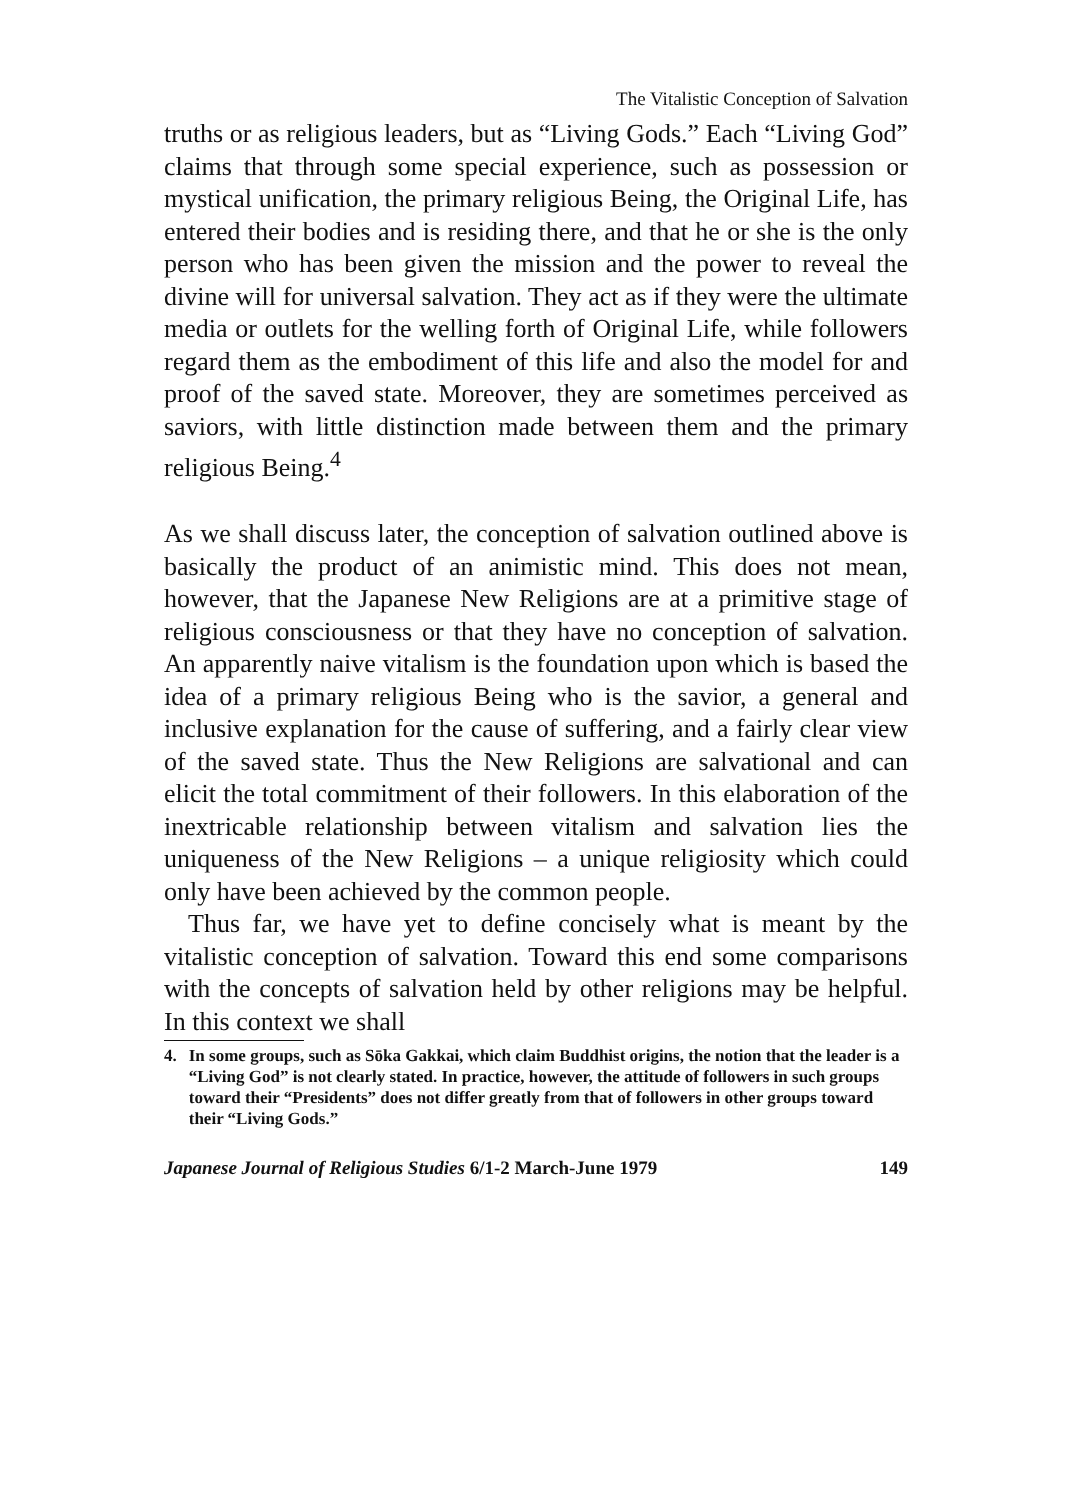The Vitalistic Conception of Salvation
truths or as religious leaders, but as “Living Gods.” Each “Living God” claims that through some special experience, such as possession or mystical unification, the primary religious Being, the Original Life, has entered their bodies and is residing there, and that he or she is the only person who has been given the mission and the power to reveal the divine will for universal salvation. They act as if they were the ultimate media or outlets for the welling forth of Original Life, while followers regard them as the embodiment of this life and also the model for and proof of the saved state. Moreover, they are sometimes perceived as saviors, with little distinction made between them and the primary religious Being.<sup>4</sup>
As we shall discuss later, the conception of salvation outlined above is basically the product of an animistic mind. This does not mean, however, that the Japanese New Religions are at a primitive stage of religious consciousness or that they have no conception of salvation. An apparently naive vitalism is the foundation upon which is based the idea of a primary religious Being who is the savior, a general and inclusive explanation for the cause of suffering, and a fairly clear view of the saved state. Thus the New Religions are salvational and can elicit the total commitment of their followers. In this elaboration of the inextricable relationship between vitalism and salvation lies the uniqueness of the New Religions – a unique religiosity which could only have been achieved by the common people.
Thus far, we have yet to define concisely what is meant by the vitalistic conception of salvation. Toward this end some comparisons with the concepts of salvation held by other religions may be helpful. In this context we shall
4. In some groups, such as Sōka Gakkai, which claim Buddhist origins, the notion that the leader is a “Living God” is not clearly stated. In practice, however, the attitude of followers in such groups toward their “Presidents” does not differ greatly from that of followers in other groups toward their “Living Gods.”
Japanese Journal of Religious Studies 6/1-2 March-June 1979 149